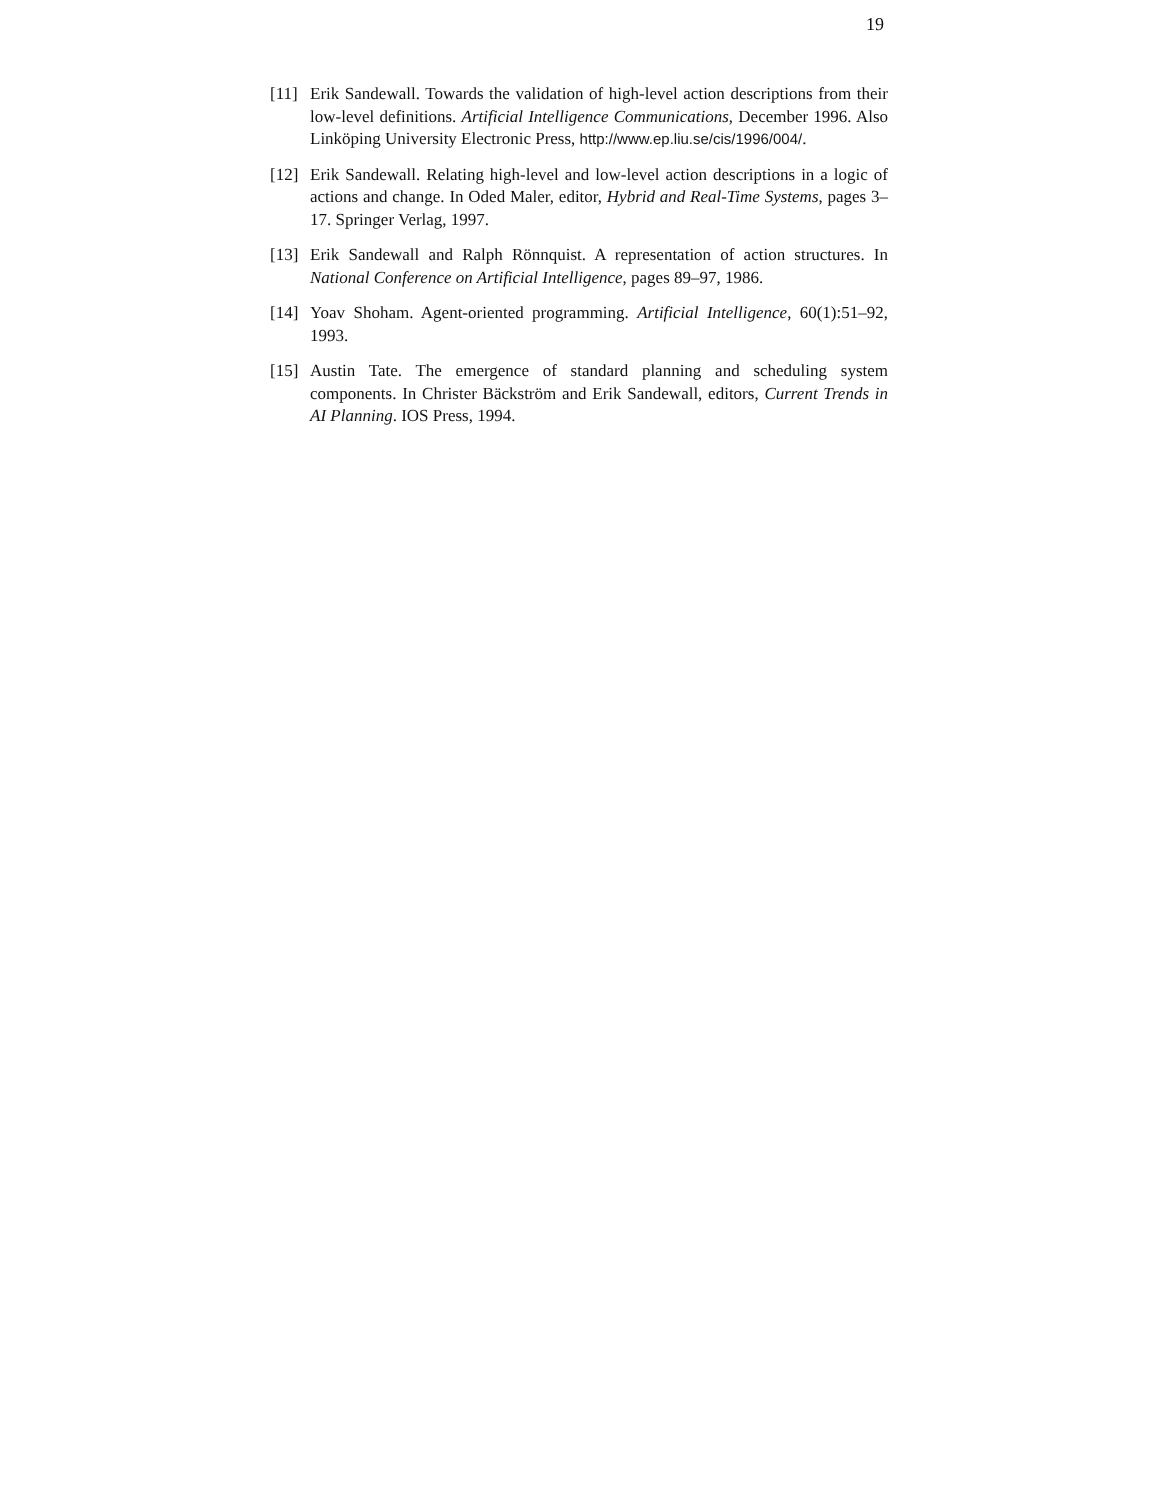19
[11]
Erik Sandewall. Towards the validation of high-level action descriptions from their low-level definitions. Artificial Intelligence Communications, December 1996. Also Linköping University Electronic Press, http://www.ep.liu.se/cis/1996/004/.
[12]
Erik Sandewall. Relating high-level and low-level action descriptions in a logic of actions and change. In Oded Maler, editor, Hybrid and Real-Time Systems, pages 3–17. Springer Verlag, 1997.
[13]
Erik Sandewall and Ralph Rönnquist. A representation of action structures. In National Conference on Artificial Intelligence, pages 89–97, 1986.
[14]
Yoav Shoham. Agent-oriented programming. Artificial Intelligence, 60(1):51–92, 1993.
[15]
Austin Tate. The emergence of standard planning and scheduling system components. In Christer Bäckström and Erik Sandewall, editors, Current Trends in AI Planning. IOS Press, 1994.